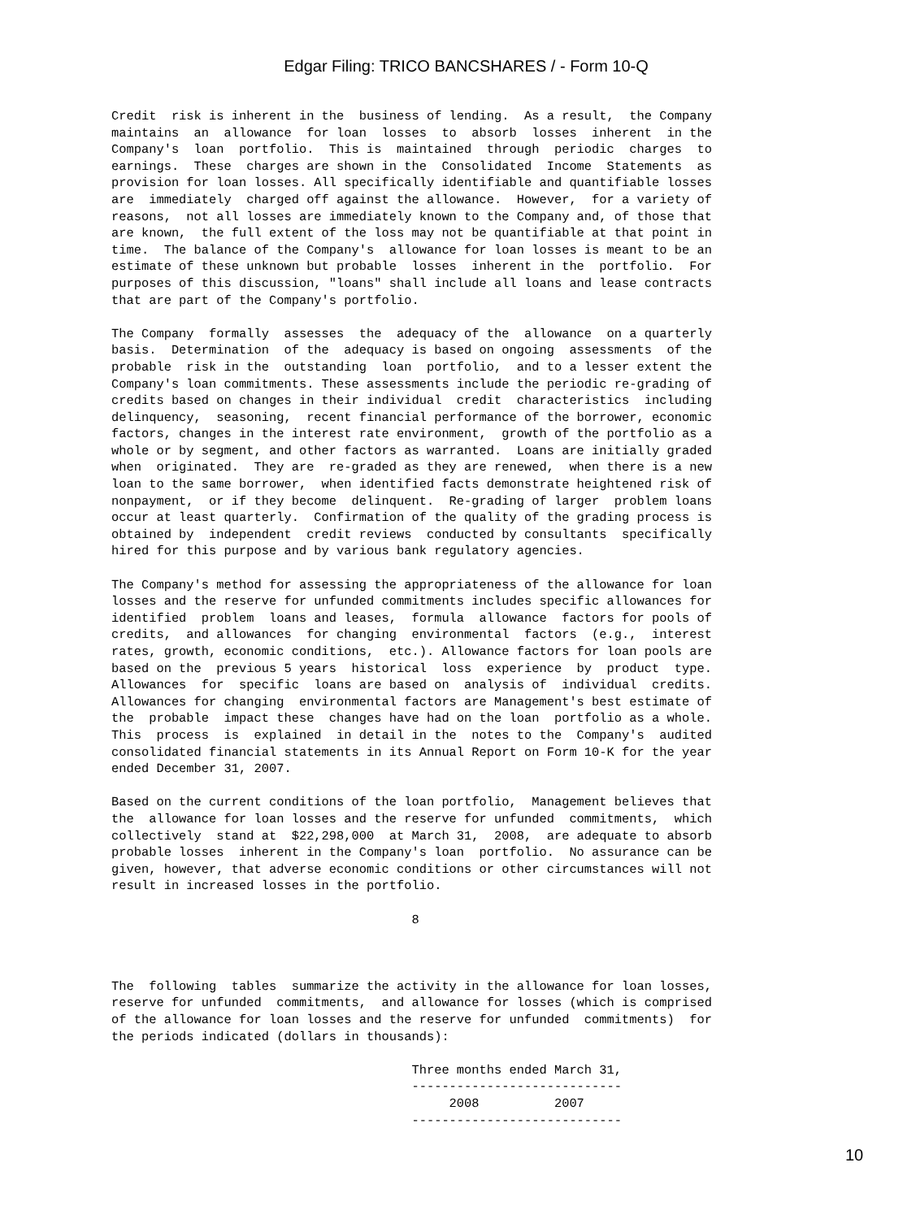Edgar Filing: TRICO BANCSHARES / - Form 10-Q
Credit  risk is inherent in the  business of lending.  As a result,  the Company
maintains  an  allowance  for loan  losses  to  absorb  losses  inherent  in the
Company's  loan  portfolio.  This is  maintained  through  periodic  charges  to
earnings.  These  charges are shown in the  Consolidated  Income  Statements  as
provision for loan losses. All specifically identifiable and quantifiable losses
are  immediately  charged off against the allowance.  However,  for a variety of
reasons,  not all losses are immediately known to the Company and, of those that
are known,  the full extent of the loss may not be quantifiable at that point in
time.  The balance of the Company's  allowance for loan losses is meant to be an
estimate of these unknown but probable  losses  inherent in the  portfolio.  For
purposes of this discussion, "loans" shall include all loans and lease contracts
that are part of the Company's portfolio.

The Company  formally  assesses  the  adequacy of the  allowance  on a quarterly
basis.  Determination  of the  adequacy is based on ongoing  assessments  of the
probable  risk in the  outstanding  loan  portfolio,  and to a lesser extent the
Company's loan commitments. These assessments include the periodic re-grading of
credits based on changes in their individual  credit  characteristics  including
delinquency,  seasoning,  recent financial performance of the borrower, economic
factors, changes in the interest rate environment,  growth of the portfolio as a
whole or by segment, and other factors as warranted.  Loans are initially graded
when  originated.  They are  re-graded as they are renewed,  when there is a new
loan to the same borrower,  when identified facts demonstrate heightened risk of
nonpayment,  or if they become  delinquent.  Re-grading of larger  problem loans
occur at least quarterly.  Confirmation of the quality of the grading process is
obtained by  independent  credit reviews  conducted by consultants  specifically
hired for this purpose and by various bank regulatory agencies.

The Company's method for assessing the appropriateness of the allowance for loan
losses and the reserve for unfunded commitments includes specific allowances for
identified  problem  loans and leases,  formula  allowance  factors for pools of
credits,  and allowances  for changing  environmental  factors  (e.g.,  interest
rates, growth, economic conditions,  etc.). Allowance factors for loan pools are
based on the  previous 5 years  historical  loss  experience  by  product  type.
Allowances  for  specific  loans are based on  analysis of  individual  credits.
Allowances for changing  environmental factors are Management's best estimate of
the  probable  impact these  changes have had on the loan  portfolio as a whole.
This  process  is  explained  in detail in the  notes to the  Company's  audited
consolidated financial statements in its Annual Report on Form 10-K for the year
ended December 31, 2007.

Based on the current conditions of the loan portfolio,  Management believes that
the  allowance for loan losses and the reserve for unfunded  commitments,  which
collectively  stand at  $22,298,000  at March 31,  2008,  are adequate to absorb
probable losses  inherent in the Company's loan  portfolio.  No assurance can be
given, however, that adverse economic conditions or other circumstances will not
result in increased losses in the portfolio.

                                        8



The  following  tables  summarize the activity in the allowance for loan losses,
reserve for unfunded  commitments,  and allowance for losses (which is comprised
of the allowance for loan losses and the reserve for unfunded  commitments)  for
the periods indicated (dollars in thousands):

                                        Three months ended March 31,
                                        ----------------------------
                                             2008          2007
                                        ----------------------------
10